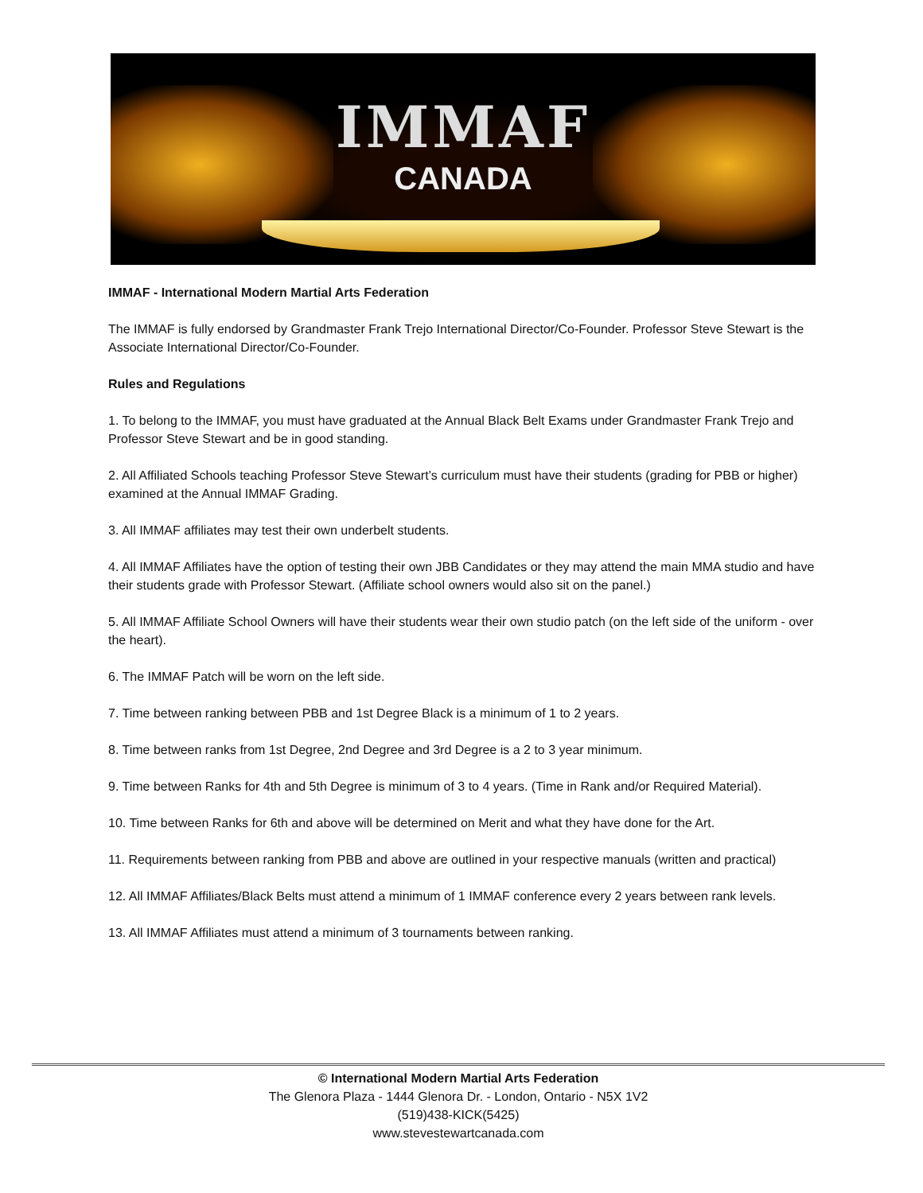IMMAF
CANADA
IMMAF - International Modern Martial Arts Federation
The IMMAF is fully endorsed by Grandmaster Frank Trejo International Director/Co-Founder. Professor Steve Stewart is the Associate International Director/Co-Founder.
Rules and Regulations
1. To belong to the IMMAF, you must have graduated at the Annual Black Belt Exams under Grandmaster Frank Trejo and Professor Steve Stewart and be in good standing.
2. All Affiliated Schools teaching Professor Steve Stewart’s curriculum must have their students (grading for PBB or higher) examined at the Annual IMMAF Grading.
3. All IMMAF affiliates may test their own underbelt students.
4. All IMMAF Affiliates have the option of testing their own JBB Candidates or they may attend the main MMA studio and have their students grade with Professor Stewart. (Affiliate school owners would also sit on the panel.)
5. All IMMAF Affiliate School Owners will have their students wear their own studio patch (on the left side of the uniform - over the heart).
6. The IMMAF Patch will be worn on the left side.
7. Time between ranking between PBB and 1st Degree Black is a minimum of 1 to 2 years.
8. Time between ranks from 1st Degree, 2nd Degree and 3rd Degree is a 2 to 3 year minimum.
9. Time between Ranks for 4th and 5th Degree is minimum of 3 to 4 years. (Time in Rank and/or Required Material).
10. Time between Ranks for 6th and above will be determined on Merit and what they have done for the Art.
11. Requirements between ranking from PBB and above are outlined in your respective manuals (written and practical)
12. All IMMAF Affiliates/Black Belts must attend a minimum of 1 IMMAF conference every 2 years between rank levels.
13. All IMMAF Affiliates must attend a minimum of 3 tournaments between ranking.
© International Modern Martial Arts Federation
The Glenora Plaza - 1444 Glenora Dr. - London, Ontario - N5X 1V2
(519)438-KICK(5425)
www.stevestewartcanada.com